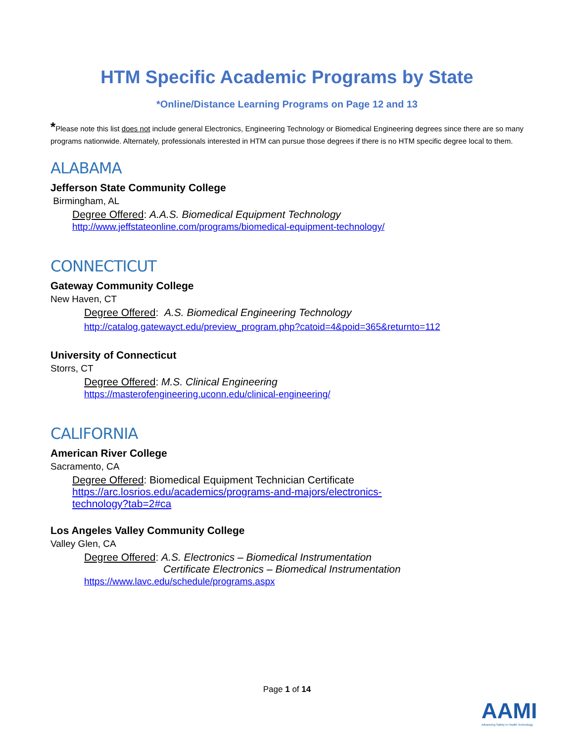HTM Specific Academic Programs by State
*Online/Distance Learning Programs on Page 12 and 13
*Please note this list does not include general Electronics, Engineering Technology or Biomedical Engineering degrees since there are so many programs nationwide. Alternately, professionals interested in HTM can pursue those degrees if there is no HTM specific degree local to them.
ALABAMA
Jefferson State Community College
Birmingham, AL
Degree Offered: A.A.S. Biomedical Equipment Technology
http://www.jeffstateonline.com/programs/biomedical-equipment-technology/
CONNECTICUT
Gateway Community College
New Haven, CT
Degree Offered: A.S. Biomedical Engineering Technology
http://catalog.gatewayct.edu/preview_program.php?catoid=4&poid=365&returnto=112
University of Connecticut
Storrs, CT
Degree Offered: M.S. Clinical Engineering
https://masterofengineering.uconn.edu/clinical-engineering/
CALIFORNIA
American River College
Sacramento, CA
Degree Offered: Biomedical Equipment Technician Certificate
https://arc.losrios.edu/academics/programs-and-majors/electronics-
technology?tab=2#ca
Los Angeles Valley Community College
Valley Glen, CA
Degree Offered: A.S. Electronics – Biomedical Instrumentation
Certificate Electronics – Biomedical Instrumentation
https://www.lavc.edu/schedule/programs.aspx
Page 1 of 14
AAMI
Advancing Safety in Health Technology